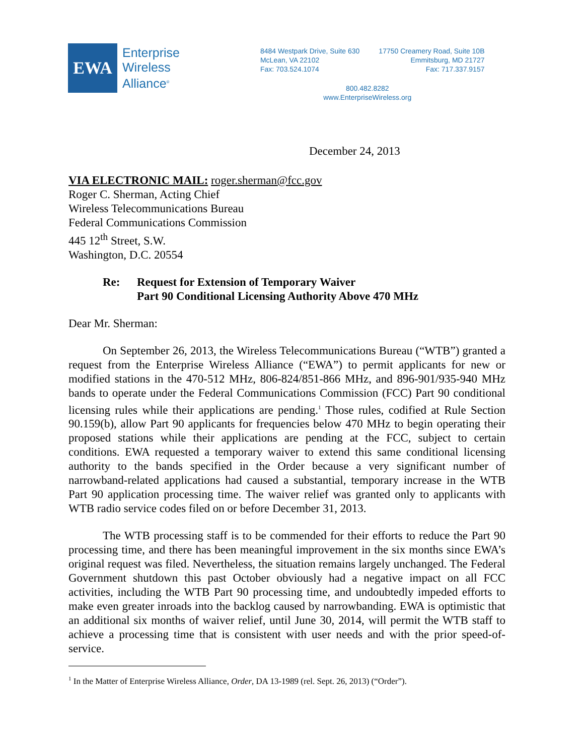EWA
Enterprise
Wireless
Alliance<sup>®</sup>
8484 Westpark Drive, Suite 630
McLean, VA 22102
Fax: 703.524.1074
17750 Creamery Road, Suite 10B
Emmitsburg, MD 21727
Fax: 717.337.9157
800.482.8282
www.EnterpriseWireless.org
December 24, 2013
VIA ELECTRONIC MAIL: roger.sherman@fcc.gov
Roger C. Sherman, Acting Chief
Wireless Telecommunications Bureau
Federal Communications Commission
445 12<sup>th</sup> Street, S.W.
Washington, D.C. 20554
Re: Request for Extension of Temporary Waiver
Part 90 Conditional Licensing Authority Above 470 MHz
Dear Mr. Sherman:
On September 26, 2013, the Wireless Telecommunications Bureau (“WTB”) granted a request from the Enterprise Wireless Alliance (“EWA”) to permit applicants for new or modified stations in the 470-512 MHz, 806-824/851-866 MHz, and 896-901/935-940 MHz bands to operate under the Federal Communications Commission (FCC) Part 90 conditional licensing rules while their applications are pending.<sup>1</sup> Those rules, codified at Rule Section 90.159(b), allow Part 90 applicants for frequencies below 470 MHz to begin operating their proposed stations while their applications are pending at the FCC, subject to certain conditions. EWA requested a temporary waiver to extend this same conditional licensing authority to the bands specified in the Order because a very significant number of narrowband-related applications had caused a substantial, temporary increase in the WTB Part 90 application processing time. The waiver relief was granted only to applicants with WTB radio service codes filed on or before December 31, 2013.
The WTB processing staff is to be commended for their efforts to reduce the Part 90 processing time, and there has been meaningful improvement in the six months since EWA’s original request was filed. Nevertheless, the situation remains largely unchanged. The Federal Government shutdown this past October obviously had a negative impact on all FCC activities, including the WTB Part 90 processing time, and undoubtedly impeded efforts to make even greater inroads into the backlog caused by narrowbanding. EWA is optimistic that an additional six months of waiver relief, until June 30, 2014, will permit the WTB staff to achieve a processing time that is consistent with user needs and with the prior speed-of-service.
<sup>1</sup> In the Matter of Enterprise Wireless Alliance, Order, DA 13-1989 (rel. Sept. 26, 2013) (“Order”).